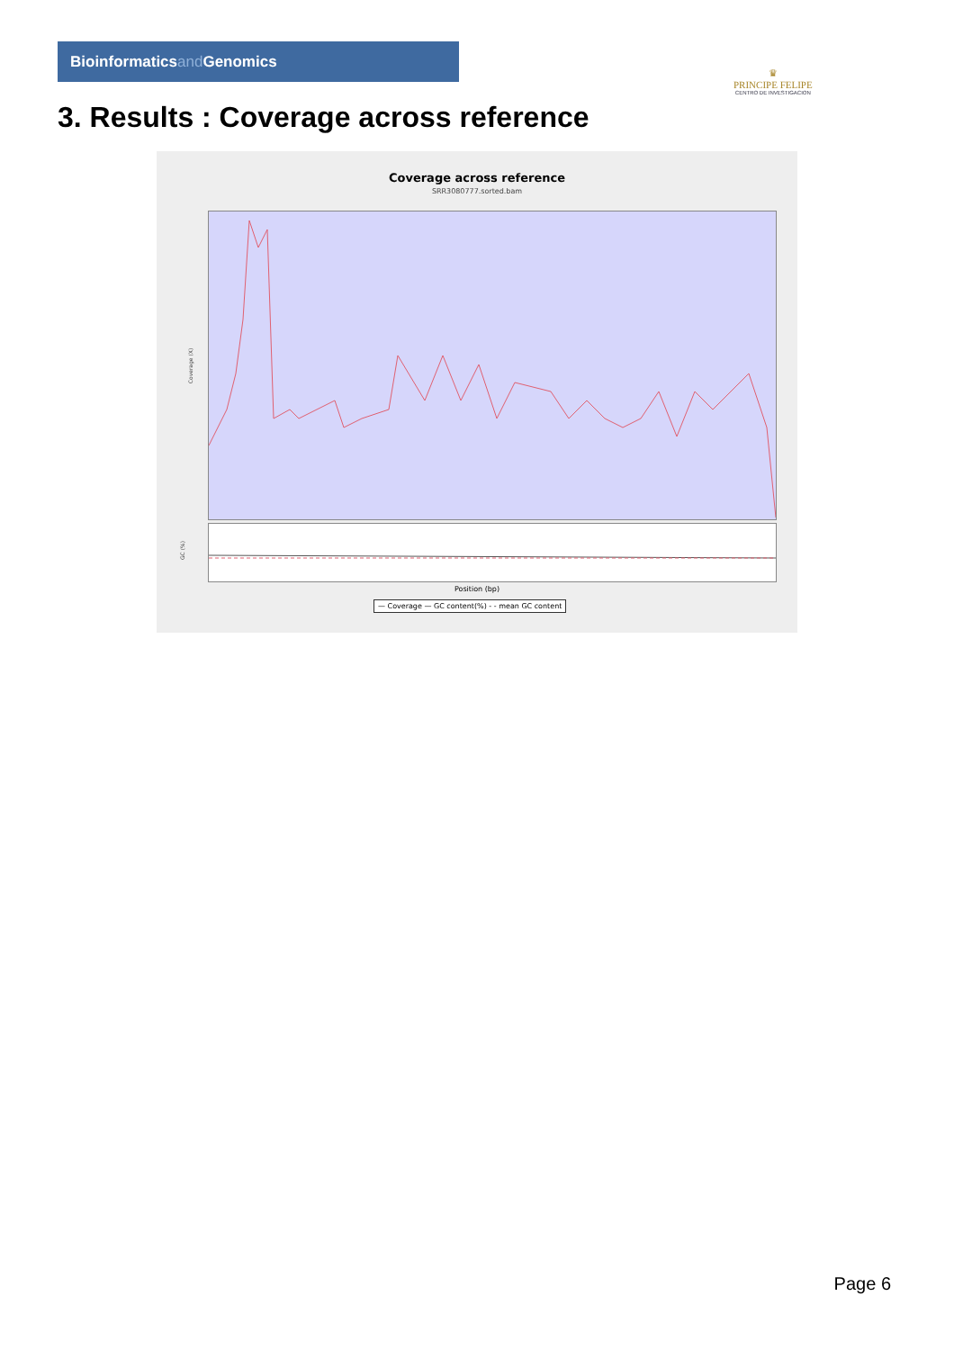Bioinformaticsand Genomics
♛
PRINCIPE FELIPE
CENTRO DE INVESTIGACION
3. Results : Coverage across reference
Coverage across reference
SRR3080777.sorted.bam
Coverage (X)
GC (%)
Position (bp)
— Coverage — GC content(%) - - mean GC content
Page 6